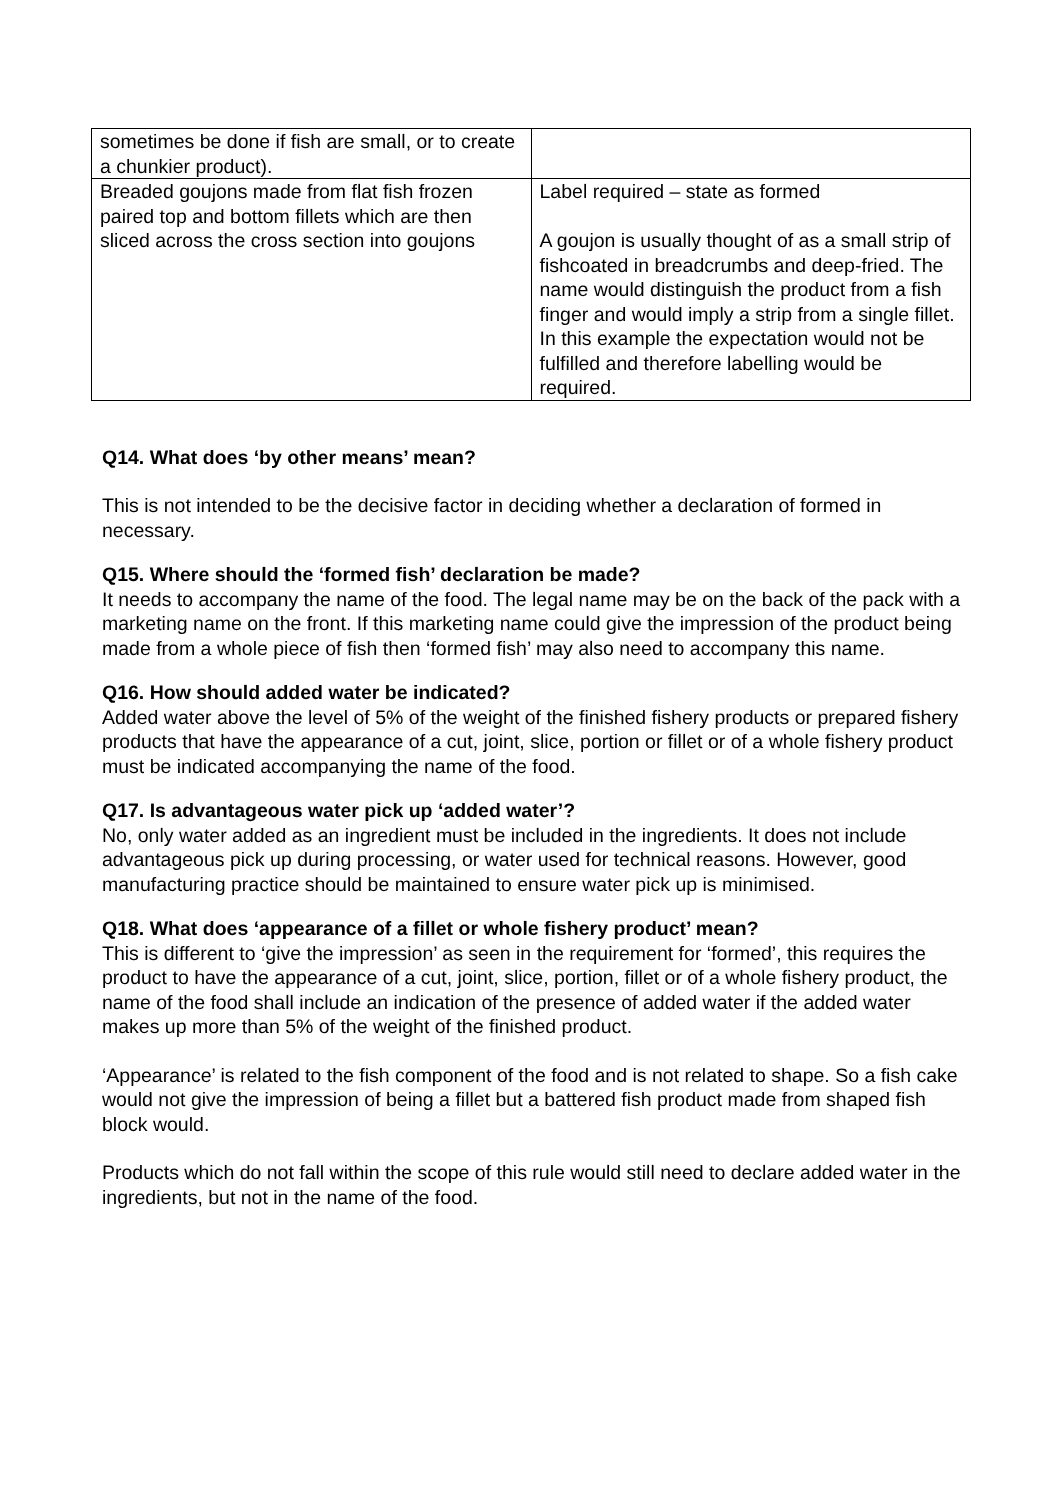| sometimes be done if fish are small, or to create a chunkier product). | |
| Breaded goujons made from flat fish frozen paired top and bottom fillets which are then sliced across the cross section into goujons | Label required – state as formed A goujon is usually thought of as a small strip of fishcoated in breadcrumbs and deep-fried. The name would distinguish the product from a fish finger and would imply a strip from a single fillet. In this example the expectation would not be fulfilled and therefore labelling would be required. |
Q14. What does ‘by other means’ mean?
This is not intended to be the decisive factor in deciding whether a declaration of formed in necessary.
Q15. Where should the ‘formed fish’ declaration be made?
It needs to accompany the name of the food. The legal name may be on the back of the pack with a marketing name on the front. If this marketing name could give the impression of the product being made from a whole piece of fish then ‘formed fish’ may also need to accompany this name.
Q16. How should added water be indicated?
Added water above the level of 5% of the weight of the finished fishery products or prepared fishery products that have the appearance of a cut, joint, slice, portion or fillet or of a whole fishery product must be indicated accompanying the name of the food.
Q17. Is advantageous water pick up ‘added water’?
No, only water added as an ingredient must be included in the ingredients. It does not include advantageous pick up during processing, or water used for technical reasons. However, good manufacturing practice should be maintained to ensure water pick up is minimised.
Q18. What does ‘appearance of a fillet or whole fishery product’ mean?
This is different to ‘give the impression’ as seen in the requirement for ‘formed’, this requires the product to have the appearance of a cut, joint, slice, portion, fillet or of a whole fishery product, the name of the food shall include an indication of the presence of added water if the added water makes up more than 5% of the weight of the finished product.
‘Appearance’ is related to the fish component of the food and is not related to shape. So a fish cake would not give the impression of being a fillet but a battered fish product made from shaped fish block would.
Products which do not fall within the scope of this rule would still need to declare added water in the ingredients, but not in the name of the food.